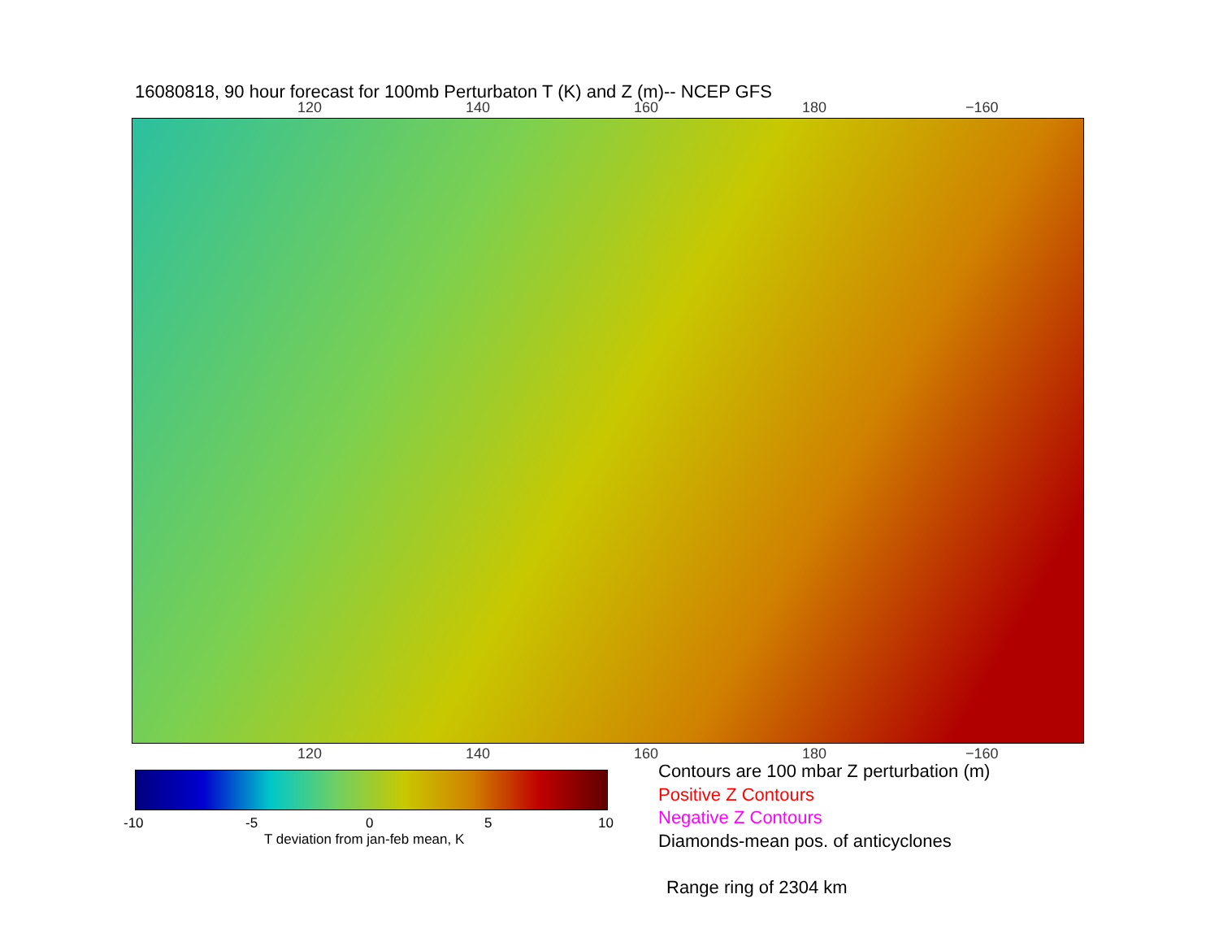16080818, 90 hour forecast for 100mb Perturbaton T (K) and Z (m)-- NCEP GFS
120 140 160 180 −160
120 140 160 180 −160
-10 -5 0 5 10
T deviation from jan-feb mean, K
Contours are 100 mbar Z perturbation (m)
Positive Z Contours
Negative Z Contours
Diamonds-mean pos. of anticyclones
Range ring of 2304 km